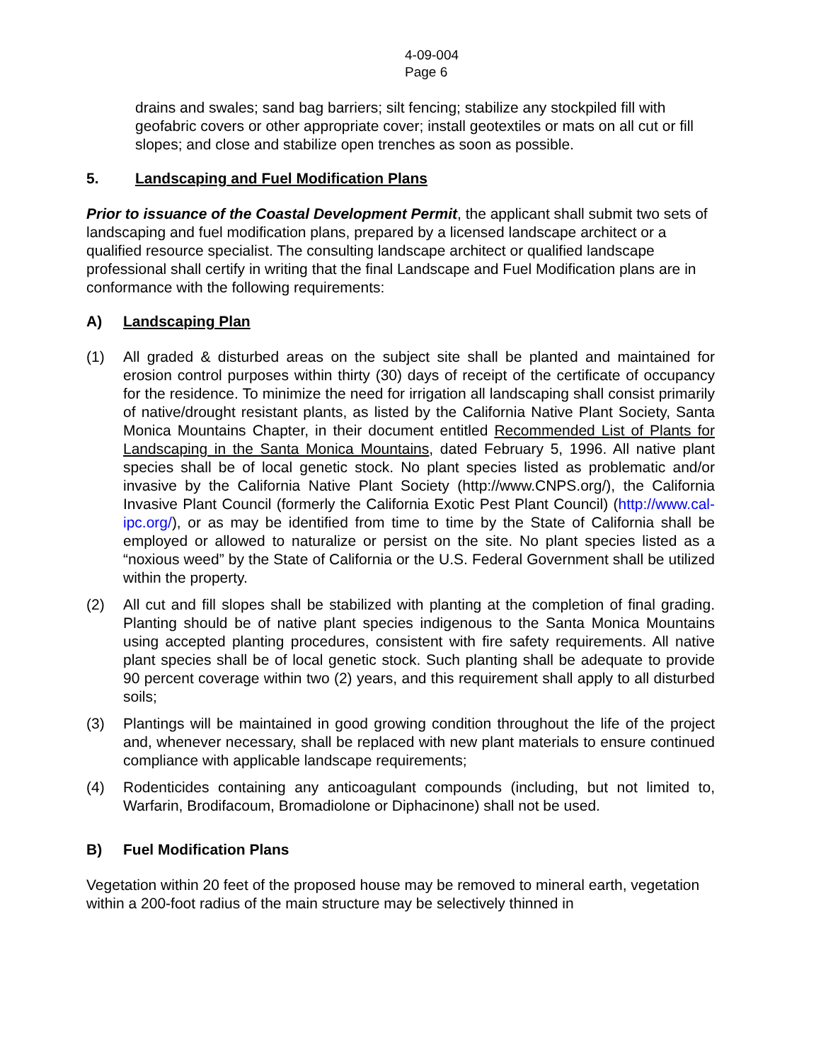4-09-004
Page 6
drains and swales; sand bag barriers; silt fencing; stabilize any stockpiled fill with geofabric covers or other appropriate cover; install geotextiles or mats on all cut or fill slopes; and close and stabilize open trenches as soon as possible.
5. Landscaping and Fuel Modification Plans
Prior to issuance of the Coastal Development Permit, the applicant shall submit two sets of landscaping and fuel modification plans, prepared by a licensed landscape architect or a qualified resource specialist. The consulting landscape architect or qualified landscape professional shall certify in writing that the final Landscape and Fuel Modification plans are in conformance with the following requirements:
A) Landscaping Plan
(1) All graded & disturbed areas on the subject site shall be planted and maintained for erosion control purposes within thirty (30) days of receipt of the certificate of occupancy for the residence. To minimize the need for irrigation all landscaping shall consist primarily of native/drought resistant plants, as listed by the California Native Plant Society, Santa Monica Mountains Chapter, in their document entitled Recommended List of Plants for Landscaping in the Santa Monica Mountains, dated February 5, 1996. All native plant species shall be of local genetic stock. No plant species listed as problematic and/or invasive by the California Native Plant Society (http://www.CNPS.org/), the California Invasive Plant Council (formerly the California Exotic Pest Plant Council) (http://www.cal-ipc.org/), or as may be identified from time to time by the State of California shall be employed or allowed to naturalize or persist on the site. No plant species listed as a “noxious weed” by the State of California or the U.S. Federal Government shall be utilized within the property.
(2) All cut and fill slopes shall be stabilized with planting at the completion of final grading. Planting should be of native plant species indigenous to the Santa Monica Mountains using accepted planting procedures, consistent with fire safety requirements. All native plant species shall be of local genetic stock. Such planting shall be adequate to provide 90 percent coverage within two (2) years, and this requirement shall apply to all disturbed soils;
(3) Plantings will be maintained in good growing condition throughout the life of the project and, whenever necessary, shall be replaced with new plant materials to ensure continued compliance with applicable landscape requirements;
(4) Rodenticides containing any anticoagulant compounds (including, but not limited to, Warfarin, Brodifacoum, Bromadiolone or Diphacinone) shall not be used.
B) Fuel Modification Plans
Vegetation within 20 feet of the proposed house may be removed to mineral earth, vegetation within a 200-foot radius of the main structure may be selectively thinned in